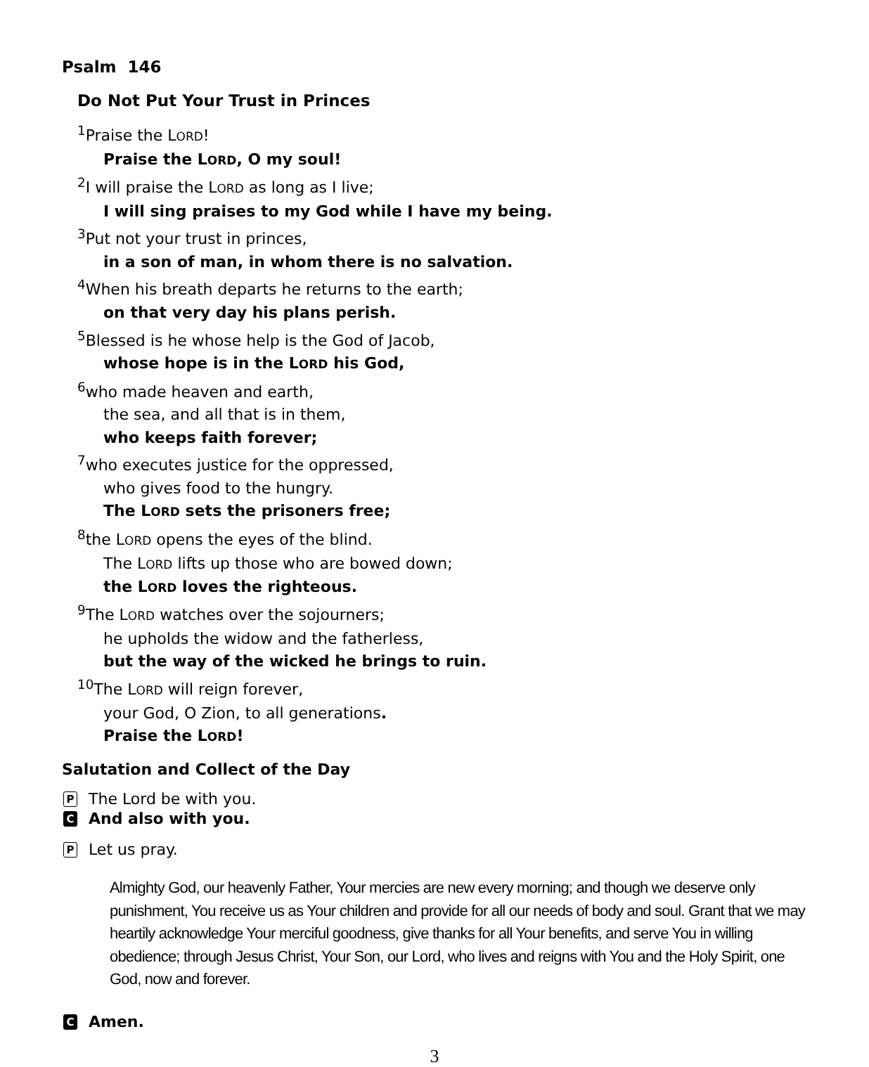Psalm 146
Do Not Put Your Trust in Princes
<sup>1</sup> Praise the LORD!
Praise the LORD, O my soul!
<sup>2</sup> I will praise the LORD as long as I live;
I will sing praises to my God while I have my being.
<sup>3</sup> Put not your trust in princes,
in a son of man, in whom there is no salvation.
<sup>4</sup> When his breath departs he returns to the earth;
on that very day his plans perish.
<sup>5</sup> Blessed is he whose help is the God of Jacob,
whose hope is in the LORD his God,
<sup>6</sup> who made heaven and earth,
the sea, and all that is in them,
who keeps faith forever;
<sup>7</sup> who executes justice for the oppressed,
who gives food to the hungry.
The LORD sets the prisoners free;
<sup>8</sup> the LORD opens the eyes of the blind.
The LORD lifts up those who are bowed down;
the LORD loves the righteous.
<sup>9</sup> The LORD watches over the sojourners;
he upholds the widow and the fatherless,
but the way of the wicked he brings to ruin.
<sup>10</sup> The LORD will reign forever,
your God, O Zion, to all generations.
Praise the LORD!
Salutation and Collect of the Day
P The Lord be with you.
C And also with you.
P Let us pray.
Almighty God, our heavenly Father, Your mercies are new every morning; and though we deserve only punishment, You receive us as Your children and provide for all our needs of body and soul. Grant that we may heartily acknowledge Your merciful goodness, give thanks for all Your benefits, and serve You in willing obedience; through Jesus Christ, Your Son, our Lord, who lives and reigns with You and the Holy Spirit, one God, now and forever.
C Amen.
3